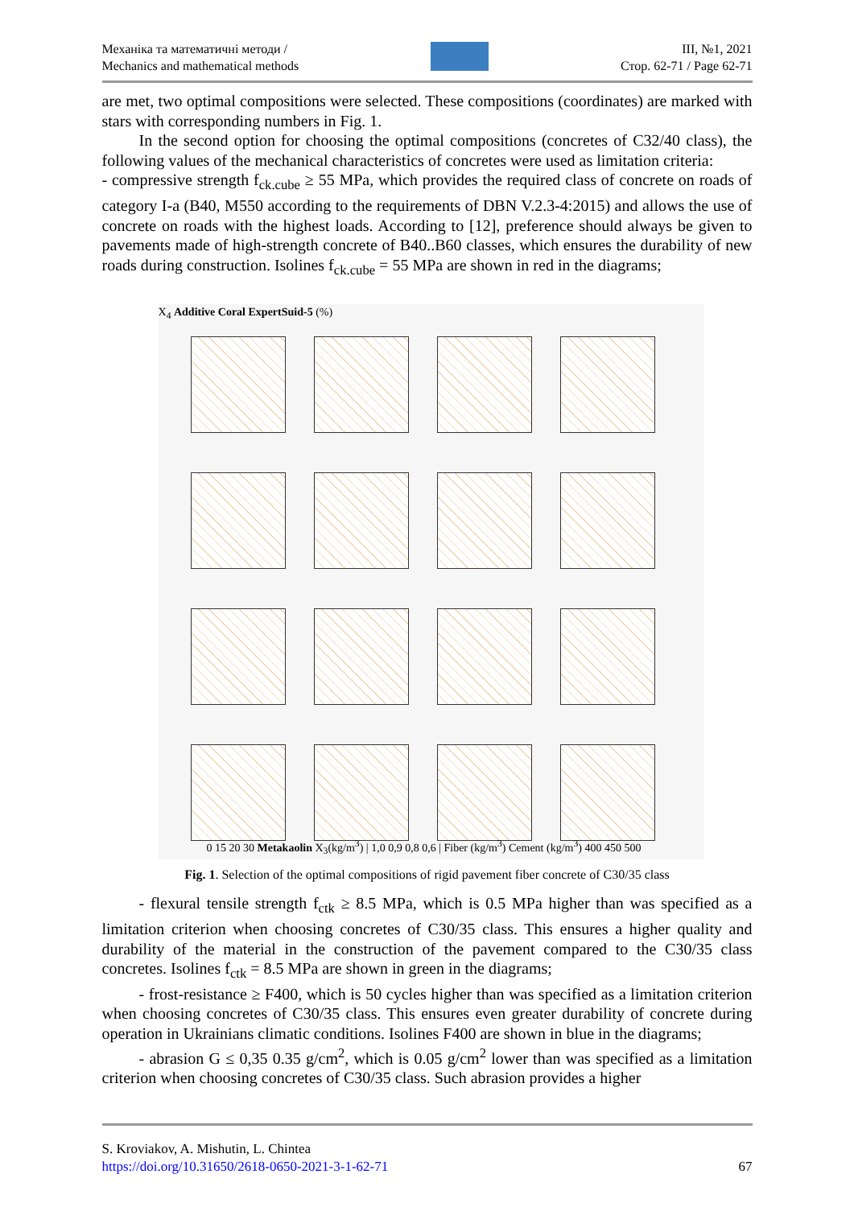Механіка та математичні методи /
Mechanics and mathematical methods
III, №1, 2021
Стор. 62-71 / Page 62-71
are met, two optimal compositions were selected. These compositions (coordinates) are marked with stars with corresponding numbers in Fig. 1.
In the second option for choosing the optimal compositions (concretes of C32/40 class), the following values of the mechanical characteristics of concretes were used as limitation criteria:
- compressive strength f<sub>ck.cube</sub> ≥ 55 MPa, which provides the required class of concrete on roads of category I-a (B40, M550 according to the requirements of DBN V.2.3-4:2015) and allows the use of concrete on roads with the highest loads. According to [12], preference should always be given to pavements made of high-strength concrete of B40..B60 classes, which ensures the durability of new roads during construction. Isolines f<sub>ck.cube</sub> = 55 MPa are shown in red in the diagrams;
X<sub>4</sub> Additive Coral ExpertSuid-5 (%)
0 15 20 30 Metakaolin X<sub>3</sub>(kg/m<sup>3</sup>) | 1,0 0,9 0,8 0,6 | Fiber (kg/m<sup>3</sup>) Cement (kg/m<sup>3</sup>) 400 450 500
Fig. 1. Selection of the optimal compositions of rigid pavement fiber concrete of C30/35 class
- flexural tensile strength f<sub>ctk</sub> ≥ 8.5 MPa, which is 0.5 MPa higher than was specified as a limitation criterion when choosing concretes of C30/35 class. This ensures a higher quality and durability of the material in the construction of the pavement compared to the C30/35 class concretes. Isolines f<sub>ctk</sub> = 8.5 MPa are shown in green in the diagrams;
- frost-resistance ≥ F400, which is 50 cycles higher than was specified as a limitation criterion when choosing concretes of C30/35 class. This ensures even greater durability of concrete during operation in Ukrainians climatic conditions. Isolines F400 are shown in blue in the diagrams;
- abrasion G ≤ 0,35 0.35 g/cm<sup>2</sup>, which is 0.05 g/cm<sup>2</sup> lower than was specified as a limitation criterion when choosing concretes of C30/35 class. Such abrasion provides a higher
S. Kroviakov, A. Mishutin, L. Chintea
https://doi.org/10.31650/2618-0650-2021-3-1-62-71
67